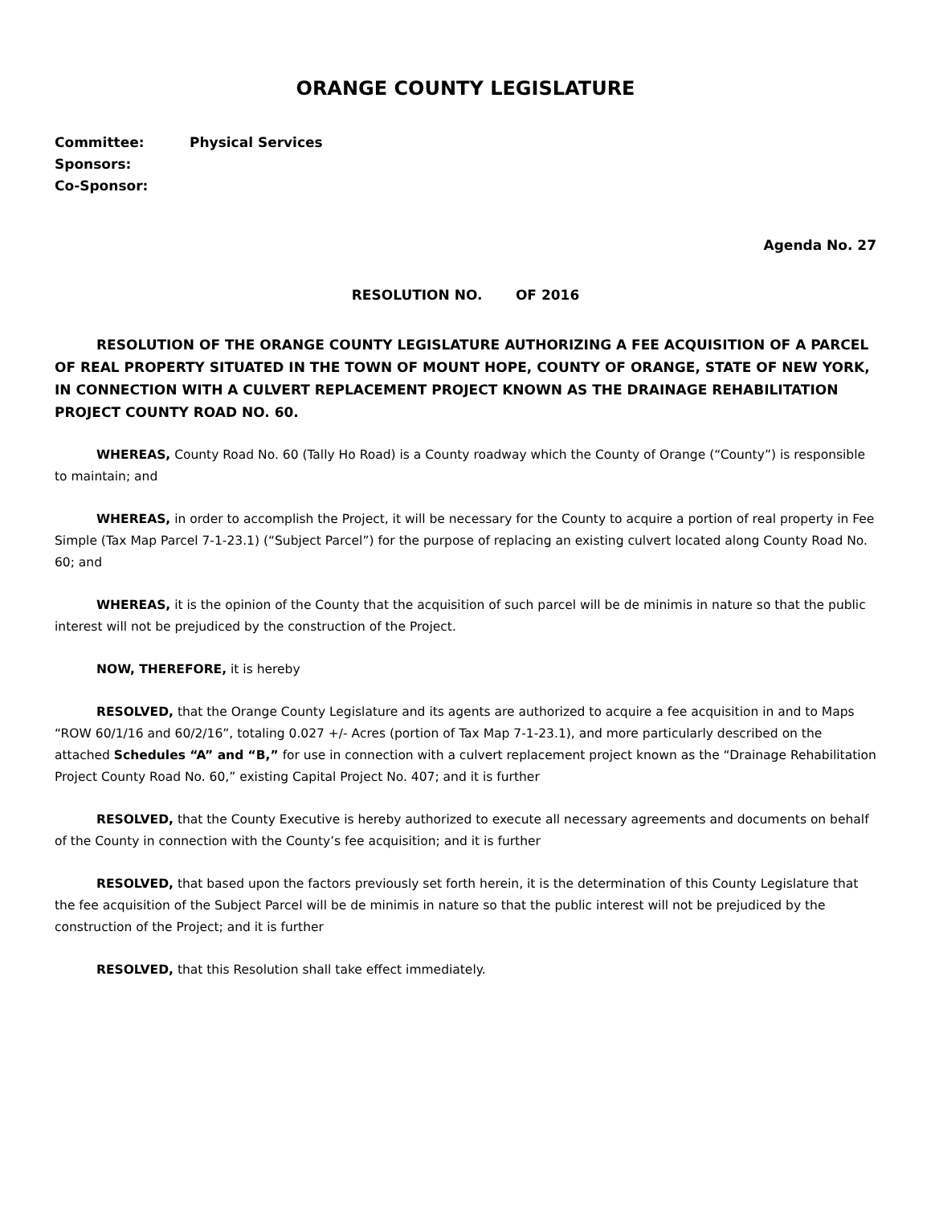ORANGE COUNTY LEGISLATURE
Committee: Physical Services
Sponsors:
Co-Sponsor:
Agenda No. 27
RESOLUTION NO. OF 2016
RESOLUTION OF THE ORANGE COUNTY LEGISLATURE AUTHORIZING A FEE ACQUISITION OF A PARCEL OF REAL PROPERTY SITUATED IN THE TOWN OF MOUNT HOPE, COUNTY OF ORANGE, STATE OF NEW YORK, IN CONNECTION WITH A CULVERT REPLACEMENT PROJECT KNOWN AS THE DRAINAGE REHABILITATION PROJECT COUNTY ROAD NO. 60.
WHEREAS, County Road No. 60 (Tally Ho Road) is a County roadway which the County of Orange (“County”) is responsible to maintain; and
WHEREAS, in order to accomplish the Project, it will be necessary for the County to acquire a portion of real property in Fee Simple (Tax Map Parcel 7-1-23.1) (“Subject Parcel”) for the purpose of replacing an existing culvert located along County Road No. 60; and
WHEREAS, it is the opinion of the County that the acquisition of such parcel will be de minimis in nature so that the public interest will not be prejudiced by the construction of the Project.
NOW, THEREFORE, it is hereby
RESOLVED, that the Orange County Legislature and its agents are authorized to acquire a fee acquisition in and to Maps “ROW 60/1/16 and 60/2/16”, totaling 0.027 +/- Acres (portion of Tax Map 7-1-23.1), and more particularly described on the attached Schedules “A” and “B,” for use in connection with a culvert replacement project known as the “Drainage Rehabilitation Project County Road No. 60,” existing Capital Project No. 407; and it is further
RESOLVED, that the County Executive is hereby authorized to execute all necessary agreements and documents on behalf of the County in connection with the County’s fee acquisition; and it is further
RESOLVED, that based upon the factors previously set forth herein, it is the determination of this County Legislature that the fee acquisition of the Subject Parcel will be de minimis in nature so that the public interest will not be prejudiced by the construction of the Project; and it is further
RESOLVED, that this Resolution shall take effect immediately.